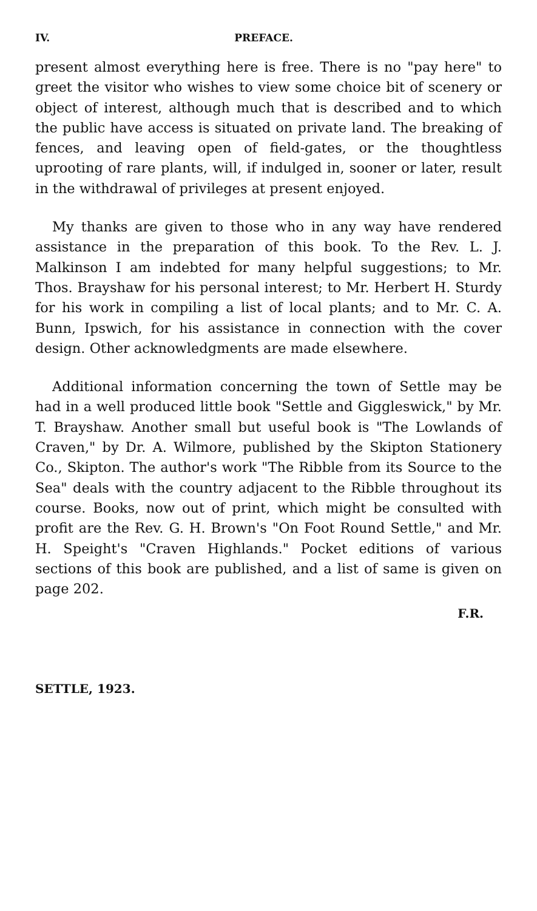IV. PREFACE.
present almost everything here is free. There is no "pay here" to greet the visitor who wishes to view some choice bit of scenery or object of interest, although much that is described and to which the public have access is situated on private land. The breaking of fences, and leaving open of field-gates, or the thoughtless uprooting of rare plants, will, if indulged in, sooner or later, result in the withdrawal of privileges at present enjoyed.
My thanks are given to those who in any way have rendered assistance in the preparation of this book. To the Rev. L. J. Malkinson I am indebted for many helpful suggestions; to Mr. Thos. Brayshaw for his personal interest; to Mr. Herbert H. Sturdy for his work in compiling a list of local plants; and to Mr. C. A. Bunn, Ipswich, for his assistance in connection with the cover design. Other acknowledgments are made elsewhere.
Additional information concerning the town of Settle may be had in a well produced little book "Settle and Giggleswick," by Mr. T. Brayshaw. Another small but useful book is "The Lowlands of Craven," by Dr. A. Wilmore, published by the Skipton Stationery Co., Skipton. The author's work "The Ribble from its Source to the Sea" deals with the country adjacent to the Ribble throughout its course. Books, now out of print, which might be consulted with profit are the Rev. G. H. Brown's "On Foot Round Settle," and Mr. H. Speight's "Craven Highlands." Pocket editions of various sections of this book are published, and a list of same is given on page 202.
F.R.
SETTLE, 1923.